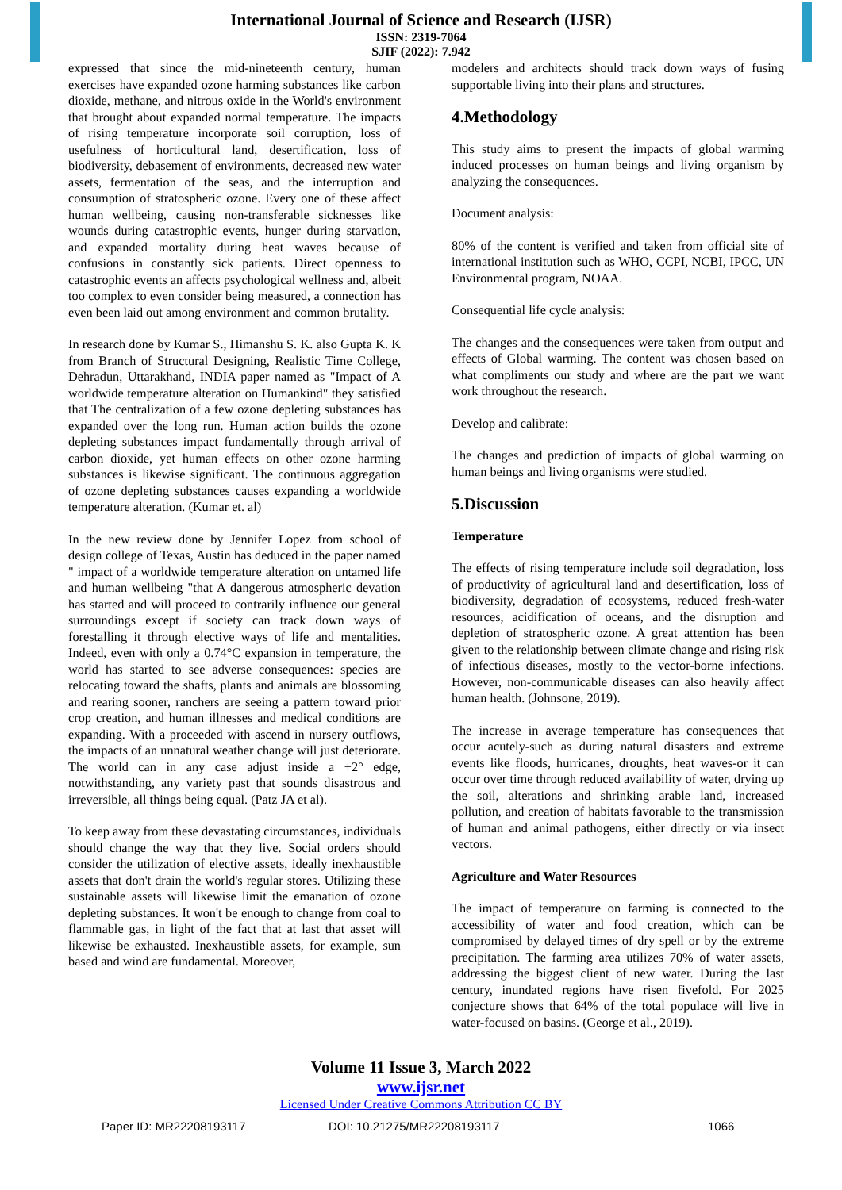International Journal of Science and Research (IJSR)
ISSN: 2319-7064
SJIF (2022): 7.942
expressed that since the mid-nineteenth century, human exercises have expanded ozone harming substances like carbon dioxide, methane, and nitrous oxide in the World's environment that brought about expanded normal temperature. The impacts of rising temperature incorporate soil corruption, loss of usefulness of horticultural land, desertification, loss of biodiversity, debasement of environments, decreased new water assets, fermentation of the seas, and the interruption and consumption of stratospheric ozone. Every one of these affect human wellbeing, causing non-transferable sicknesses like wounds during catastrophic events, hunger during starvation, and expanded mortality during heat waves because of confusions in constantly sick patients. Direct openness to catastrophic events an affects psychological wellness and, albeit too complex to even consider being measured, a connection has even been laid out among environment and common brutality.
In research done by Kumar S., Himanshu S. K. also Gupta K. K from Branch of Structural Designing, Realistic Time College, Dehradun, Uttarakhand, INDIA paper named as "Impact of A worldwide temperature alteration on Humankind" they satisfied that The centralization of a few ozone depleting substances has expanded over the long run. Human action builds the ozone depleting substances impact fundamentally through arrival of carbon dioxide, yet human effects on other ozone harming substances is likewise significant. The continuous aggregation of ozone depleting substances causes expanding a worldwide temperature alteration. (Kumar et. al)
In the new review done by Jennifer Lopez from school of design college of Texas, Austin has deduced in the paper named " impact of a worldwide temperature alteration on untamed life and human wellbeing "that A dangerous atmospheric devation has started and will proceed to contrarily influence our general surroundings except if society can track down ways of forestalling it through elective ways of life and mentalities. Indeed, even with only a 0.74°C expansion in temperature, the world has started to see adverse consequences: species are relocating toward the shafts, plants and animals are blossoming and rearing sooner, ranchers are seeing a pattern toward prior crop creation, and human illnesses and medical conditions are expanding. With a proceeded with ascend in nursery outflows, the impacts of an unnatural weather change will just deteriorate. The world can in any case adjust inside a +2° edge, notwithstanding, any variety past that sounds disastrous and irreversible, all things being equal. (Patz JA et al).
To keep away from these devastating circumstances, individuals should change the way that they live. Social orders should consider the utilization of elective assets, ideally inexhaustible assets that don't drain the world's regular stores. Utilizing these sustainable assets will likewise limit the emanation of ozone depleting substances. It won't be enough to change from coal to flammable gas, in light of the fact that at last that asset will likewise be exhausted. Inexhaustible assets, for example, sun based and wind are fundamental. Moreover,
modelers and architects should track down ways of fusing supportable living into their plans and structures.
4.Methodology
This study aims to present the impacts of global warming induced processes on human beings and living organism by analyzing the consequences.
Document analysis:
80% of the content is verified and taken from official site of international institution such as WHO, CCPI, NCBI, IPCC, UN Environmental program, NOAA.
Consequential life cycle analysis:
The changes and the consequences were taken from output and effects of Global warming. The content was chosen based on what compliments our study and where are the part we want work throughout the research.
Develop and calibrate:
The changes and prediction of impacts of global warming on human beings and living organisms were studied.
5.Discussion
Temperature
The effects of rising temperature include soil degradation, loss of productivity of agricultural land and desertification, loss of biodiversity, degradation of ecosystems, reduced fresh-water resources, acidification of oceans, and the disruption and depletion of stratospheric ozone. A great attention has been given to the relationship between climate change and rising risk of infectious diseases, mostly to the vector-borne infections. However, non-communicable diseases can also heavily affect human health. (Johnsone, 2019).
The increase in average temperature has consequences that occur acutely-such as during natural disasters and extreme events like floods, hurricanes, droughts, heat waves-or it can occur over time through reduced availability of water, drying up the soil, alterations and shrinking arable land, increased pollution, and creation of habitats favorable to the transmission of human and animal pathogens, either directly or via insect vectors.
Agriculture and Water Resources
The impact of temperature on farming is connected to the accessibility of water and food creation, which can be compromised by delayed times of dry spell or by the extreme precipitation. The farming area utilizes 70% of water assets, addressing the biggest client of new water. During the last century, inundated regions have risen fivefold. For 2025 conjecture shows that 64% of the total populace will live in water-focused on basins. (George et al., 2019).
Volume 11 Issue 3, March 2022
www.ijsr.net
Licensed Under Creative Commons Attribution CC BY
Paper ID: MR22208193117 DOI: 10.21275/MR22208193117 1066